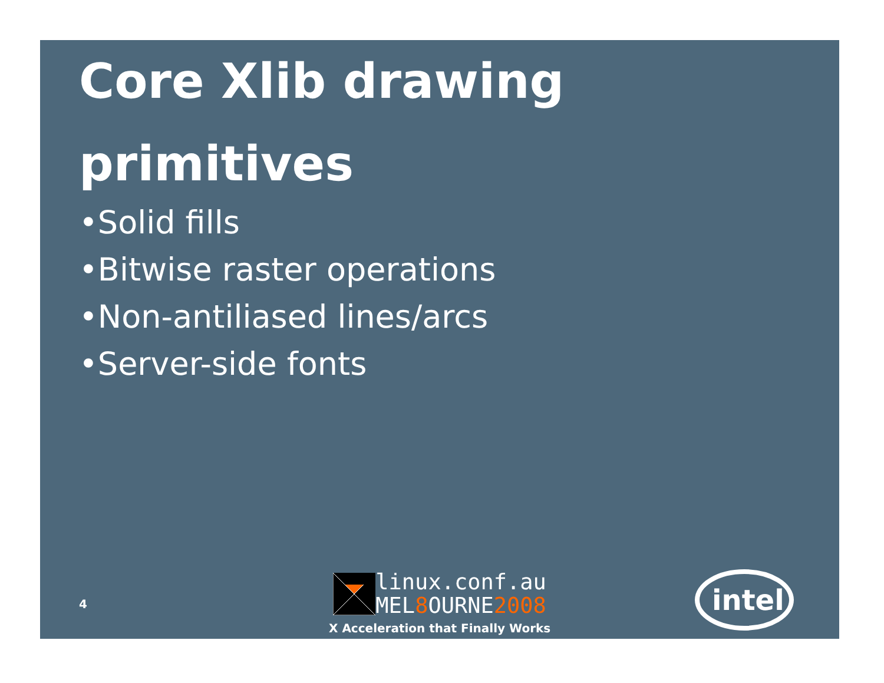Core Xlib drawing primitives
•Solid fills
•Bitwise raster operations
•Non-antiliased lines/arcs
•Server-side fonts
4
linux.conf.au
MEL8 OURNE2008
X Acceleration that Finally Works
intel